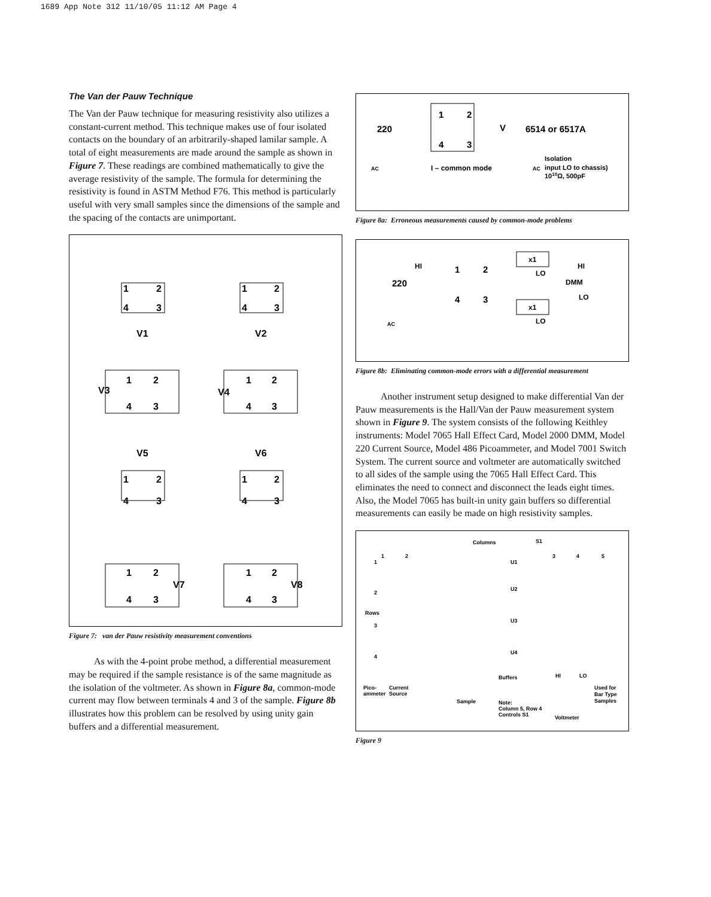1689 App Note 312 11/10/05 11:12 AM Page 4
The Van der Pauw Technique
The Van der Pauw technique for measuring resistivity also utilizes a constant-current method. This technique makes use of four isolated contacts on the boundary of an arbitrarily-shaped lamilar sample. A total of eight measurements are made around the sample as shown in Figure 7. These readings are combined mathematically to give the average resistivity of the sample. The formula for determining the resistivity is found in ASTM Method F76. This method is particularly useful with very small samples since the dimensions of the sample and the spacing of the contacts are unimportant.
1
2
4
3
V1
1
2
4
3
V2
V3
1
2
4
3
V4
1
2
4
3
V5
1
2
4
3
V6
1
2
4
3
1
2
4
3
V7
1
2
4
3
V8
Figure 7: van der Pauw resistivity measurement conventions
As with the 4-point probe method, a differential measurement may be required if the sample resistance is of the same magnitude as the isolation of the voltmeter. As shown in Figure 8a, common-mode current may flow between terminals 4 and 3 of the sample. Figure 8b illustrates how this problem can be resolved by using unity gain buffers and a differential measurement.
220
1
2
4
3
V
6514 or 6517A
I – common mode
Isolation
input LO to chassis)
1010Ω, 500pF
AC
AC
Figure 8a: Erroneous measurements caused by common-mode problems
HI
220
1
2
4
3
x1
LO
x1
LO
HI
DMM
LO
AC
Figure 8b: Eliminating common-mode errors with a differential measurement
Another instrument setup designed to make differential Van der Pauw measurements is the Hall/Van der Pauw measurement system shown in Figure 9. The system consists of the following Keithley instruments: Model 7065 Hall Effect Card, Model 2000 DMM, Model 220 Current Source, Model 486 Picoammeter, and Model 7001 Switch System. The current source and voltmeter are automatically switched to all sides of the sample using the 7065 Hall Effect Card. This eliminates the need to connect and disconnect the leads eight times. Also, the Model 7065 has built-in unity gain buffers so differential measurements can easily be made on high resistivity samples.
Columns
S1
1
2
3
4
5
1
2
3
4
Rows
U1
U2
U3
U4
Buffers
Pico-
ammeter
Current
Source
Sample
Note:
Column 5, Row 4
Controls S1
HI
LO
Voltmeter
Used for
Bar Type
Samples
Figure 9